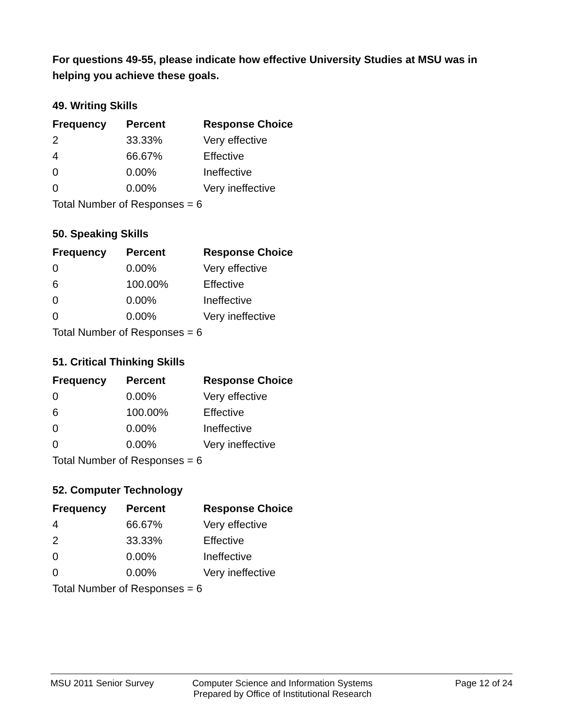For questions 49-55, please indicate how effective University Studies at MSU was in helping you achieve these goals.
49. Writing Skills
| Frequency | Percent | Response Choice |
| --- | --- | --- |
| 2 | 33.33% | Very effective |
| 4 | 66.67% | Effective |
| 0 | 0.00% | Ineffective |
| 0 | 0.00% | Very ineffective |
| Total Number of Responses = 6 | | |
50. Speaking Skills
| Frequency | Percent | Response Choice |
| --- | --- | --- |
| 0 | 0.00% | Very effective |
| 6 | 100.00% | Effective |
| 0 | 0.00% | Ineffective |
| 0 | 0.00% | Very ineffective |
| Total Number of Responses = 6 | | |
51. Critical Thinking Skills
| Frequency | Percent | Response Choice |
| --- | --- | --- |
| 0 | 0.00% | Very effective |
| 6 | 100.00% | Effective |
| 0 | 0.00% | Ineffective |
| 0 | 0.00% | Very ineffective |
| Total Number of Responses = 6 | | |
52. Computer Technology
| Frequency | Percent | Response Choice |
| --- | --- | --- |
| 4 | 66.67% | Very effective |
| 2 | 33.33% | Effective |
| 0 | 0.00% | Ineffective |
| 0 | 0.00% | Very ineffective |
| Total Number of Responses = 6 | | |
MSU 2011 Senior Survey Computer Science and Information Systems
Prepared by Office of Institutional Research
Page 12 of 24